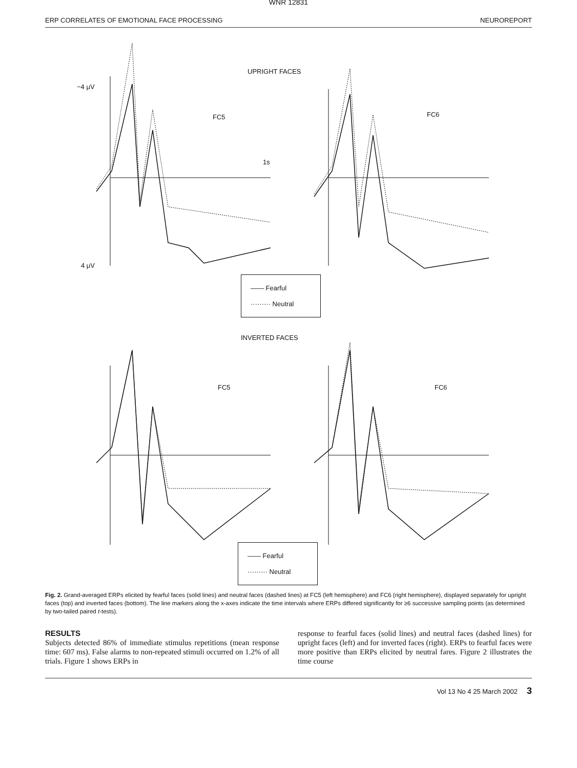WNR 12831
ERP CORRELATES OF EMOTIONAL FACE PROCESSING NEUROREPORT
UPRIGHT FACES
−4 μV
FC5 FC6
1s
4 μV
—— Fearful
········· Neutral
INVERTED FACES
FC5 FC6
—— Fearful
········· Neutral
Fig. 2. Grand-averaged ERPs elicited by fearful faces (solid lines) and neutral faces (dashed lines) at FC5 (left hemisphere) and FC6 (right hemisphere), displayed separately for upright faces (top) and inverted faces (bottom). The line markers along the x-axes indicate the time intervals where ERPs differed significantly for ≥6 successive sampling points (as determined by two-tailed paired t-tests).
RESULTS
Subjects detected 86% of immediate stimulus repetitions (mean response time: 607 ms). False alarms to non-repeated stimuli occurred on 1.2% of all trials. Figure 1 shows ERPs in
response to fearful faces (solid lines) and neutral faces (dashed lines) for upright faces (left) and for inverted faces (right). ERPs to fearful faces were more positive than ERPs elicited by neutral fares. Figure 2 illustrates the time course
Vol 13 No 4 25 March 2002 3